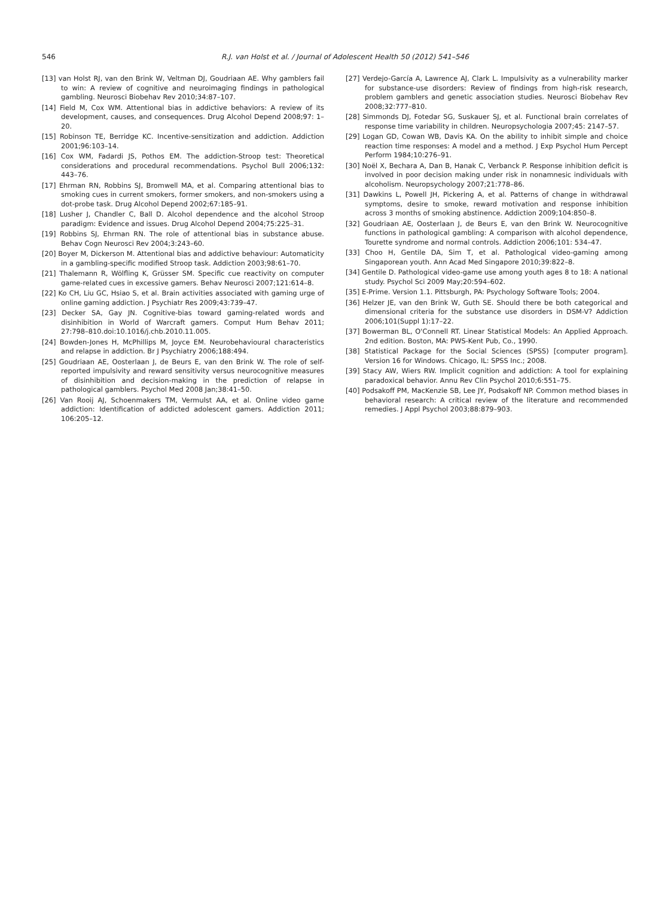546 R.J. van Holst et al. / Journal of Adolescent Health 50 (2012) 541–546
[13] van Holst RJ, van den Brink W, Veltman DJ, Goudriaan AE. Why gamblers fail to win: A review of cognitive and neuroimaging findings in pathological gambling. Neurosci Biobehav Rev 2010;34:87–107.
[14] Field M, Cox WM. Attentional bias in addictive behaviors: A review of its development, causes, and consequences. Drug Alcohol Depend 2008;97: 1–20.
[15] Robinson TE, Berridge KC. Incentive-sensitization and addiction. Addiction 2001;96:103–14.
[16] Cox WM, Fadardi JS, Pothos EM. The addiction-Stroop test: Theoretical considerations and procedural recommendations. Psychol Bull 2006;132: 443–76.
[17] Ehrman RN, Robbins SJ, Bromwell MA, et al. Comparing attentional bias to smoking cues in current smokers, former smokers, and non-smokers using a dot-probe task. Drug Alcohol Depend 2002;67:185–91.
[18] Lusher J, Chandler C, Ball D. Alcohol dependence and the alcohol Stroop paradigm: Evidence and issues. Drug Alcohol Depend 2004;75:225–31.
[19] Robbins SJ, Ehrman RN. The role of attentional bias in substance abuse. Behav Cogn Neurosci Rev 2004;3:243–60.
[20] Boyer M, Dickerson M. Attentional bias and addictive behaviour: Automaticity in a gambling-specific modified Stroop task. Addiction 2003;98:61–70.
[21] Thalemann R, Wölfling K, Grüsser SM. Specific cue reactivity on computer game-related cues in excessive gamers. Behav Neurosci 2007;121:614–8.
[22] Ko CH, Liu GC, Hsiao S, et al. Brain activities associated with gaming urge of online gaming addiction. J Psychiatr Res 2009;43:739–47.
[23] Decker SA, Gay JN. Cognitive-bias toward gaming-related words and disinhibition in World of Warcraft gamers. Comput Hum Behav 2011; 27:798–810.doi:10.1016/j.chb.2010.11.005.
[24] Bowden-Jones H, McPhillips M, Joyce EM. Neurobehavioural characteristics and relapse in addiction. Br J Psychiatry 2006;188:494.
[25] Goudriaan AE, Oosterlaan J, de Beurs E, van den Brink W. The role of self-reported impulsivity and reward sensitivity versus neurocognitive measures of disinhibition and decision-making in the prediction of relapse in pathological gamblers. Psychol Med 2008 Jan;38:41–50.
[26] Van Rooij AJ, Schoenmakers TM, Vermulst AA, et al. Online video game addiction: Identification of addicted adolescent gamers. Addiction 2011; 106:205–12.
[27] Verdejo-García A, Lawrence AJ, Clark L. Impulsivity as a vulnerability marker for substance-use disorders: Review of findings from high-risk research, problem gamblers and genetic association studies. Neurosci Biobehav Rev 2008;32:777–810.
[28] Simmonds DJ, Fotedar SG, Suskauer SJ, et al. Functional brain correlates of response time variability in children. Neuropsychologia 2007;45: 2147–57.
[29] Logan GD, Cowan WB, Davis KA. On the ability to inhibit simple and choice reaction time responses: A model and a method. J Exp Psychol Hum Percept Perform 1984;10:276–91.
[30] Noël X, Bechara A, Dan B, Hanak C, Verbanck P. Response inhibition deficit is involved in poor decision making under risk in nonamnesic individuals with alcoholism. Neuropsychology 2007;21:778–86.
[31] Dawkins L, Powell JH, Pickering A, et al. Patterns of change in withdrawal symptoms, desire to smoke, reward motivation and response inhibition across 3 months of smoking abstinence. Addiction 2009;104:850–8.
[32] Goudriaan AE, Oosterlaan J, de Beurs E, van den Brink W. Neurocognitive functions in pathological gambling: A comparison with alcohol dependence, Tourette syndrome and normal controls. Addiction 2006;101: 534–47.
[33] Choo H, Gentile DA, Sim T, et al. Pathological video-gaming among Singaporean youth. Ann Acad Med Singapore 2010;39:822–8.
[34] Gentile D. Pathological video-game use among youth ages 8 to 18: A national study. Psychol Sci 2009 May;20:594–602.
[35] E-Prime. Version 1.1. Pittsburgh, PA: Psychology Software Tools; 2004.
[36] Helzer JE, van den Brink W, Guth SE. Should there be both categorical and dimensional criteria for the substance use disorders in DSM-V? Addiction 2006;101(Suppl 1):17–22.
[37] Bowerman BL, O'Connell RT. Linear Statistical Models: An Applied Approach. 2nd edition. Boston, MA: PWS-Kent Pub, Co., 1990.
[38] Statistical Package for the Social Sciences (SPSS) [computer program]. Version 16 for Windows. Chicago, IL: SPSS Inc.; 2008.
[39] Stacy AW, Wiers RW. Implicit cognition and addiction: A tool for explaining paradoxical behavior. Annu Rev Clin Psychol 2010;6:551–75.
[40] Podsakoff PM, MacKenzie SB, Lee JY, Podsakoff NP. Common method biases in behavioral research: A critical review of the literature and recommended remedies. J Appl Psychol 2003;88:879–903.